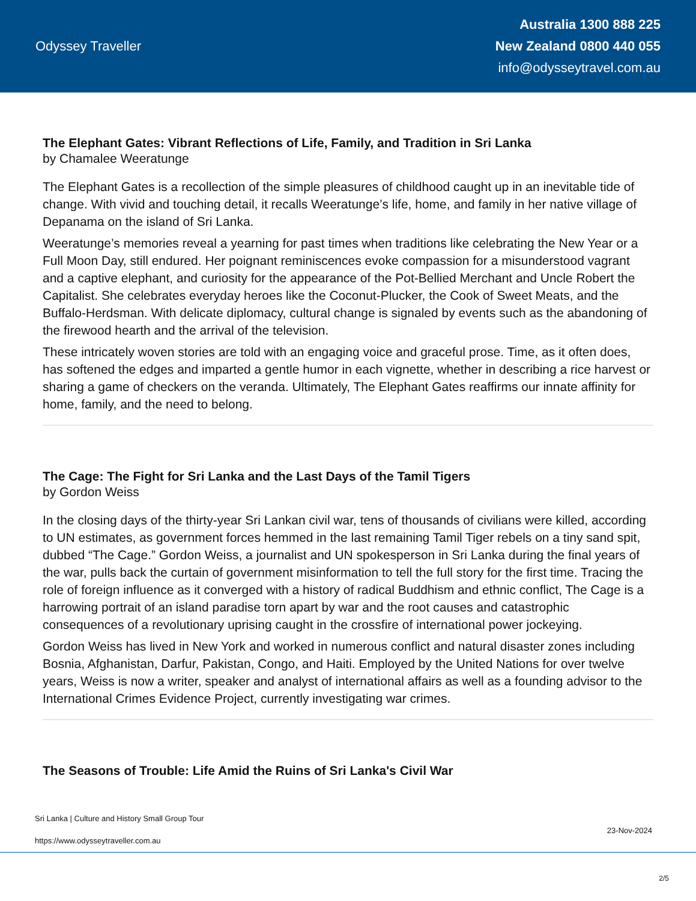Odyssey Traveller
Australia 1300 888 225
New Zealand 0800 440 055
info@odysseytravel.com.au
The Elephant Gates: Vibrant Reflections of Life, Family, and Tradition in Sri Lanka
by Chamalee Weeratunge
The Elephant Gates is a recollection of the simple pleasures of childhood caught up in an inevitable tide of change. With vivid and touching detail, it recalls Weeratunge’s life, home, and family in her native village of Depanama on the island of Sri Lanka.
Weeratunge’s memories reveal a yearning for past times when traditions like celebrating the New Year or a Full Moon Day, still endured. Her poignant reminiscences evoke compassion for a misunderstood vagrant and a captive elephant, and curiosity for the appearance of the Pot-Bellied Merchant and Uncle Robert the Capitalist. She celebrates everyday heroes like the Coconut-Plucker, the Cook of Sweet Meats, and the Buffalo-Herdsman. With delicate diplomacy, cultural change is signaled by events such as the abandoning of the firewood hearth and the arrival of the television.
These intricately woven stories are told with an engaging voice and graceful prose. Time, as it often does, has softened the edges and imparted a gentle humor in each vignette, whether in describing a rice harvest or sharing a game of checkers on the veranda. Ultimately, The Elephant Gates reaffirms our innate affinity for home, family, and the need to belong.
The Cage: The Fight for Sri Lanka and the Last Days of the Tamil Tigers
by Gordon Weiss
In the closing days of the thirty-year Sri Lankan civil war, tens of thousands of civilians were killed, according to UN estimates, as government forces hemmed in the last remaining Tamil Tiger rebels on a tiny sand spit, dubbed “The Cage.” Gordon Weiss, a journalist and UN spokesperson in Sri Lanka during the final years of the war, pulls back the curtain of government misinformation to tell the full story for the first time. Tracing the role of foreign influence as it converged with a history of radical Buddhism and ethnic conflict, The Cage is a harrowing portrait of an island paradise torn apart by war and the root causes and catastrophic consequences of a revolutionary uprising caught in the crossfire of international power jockeying.
Gordon Weiss has lived in New York and worked in numerous conflict and natural disaster zones including Bosnia, Afghanistan, Darfur, Pakistan, Congo, and Haiti. Employed by the United Nations for over twelve years, Weiss is now a writer, speaker and analyst of international affairs as well as a founding advisor to the International Crimes Evidence Project, currently investigating war crimes.
The Seasons of Trouble: Life Amid the Ruins of Sri Lanka's Civil War
Sri Lanka | Culture and History Small Group Tour
23-Nov-2024
https://www.odysseytraveller.com.au
2/5